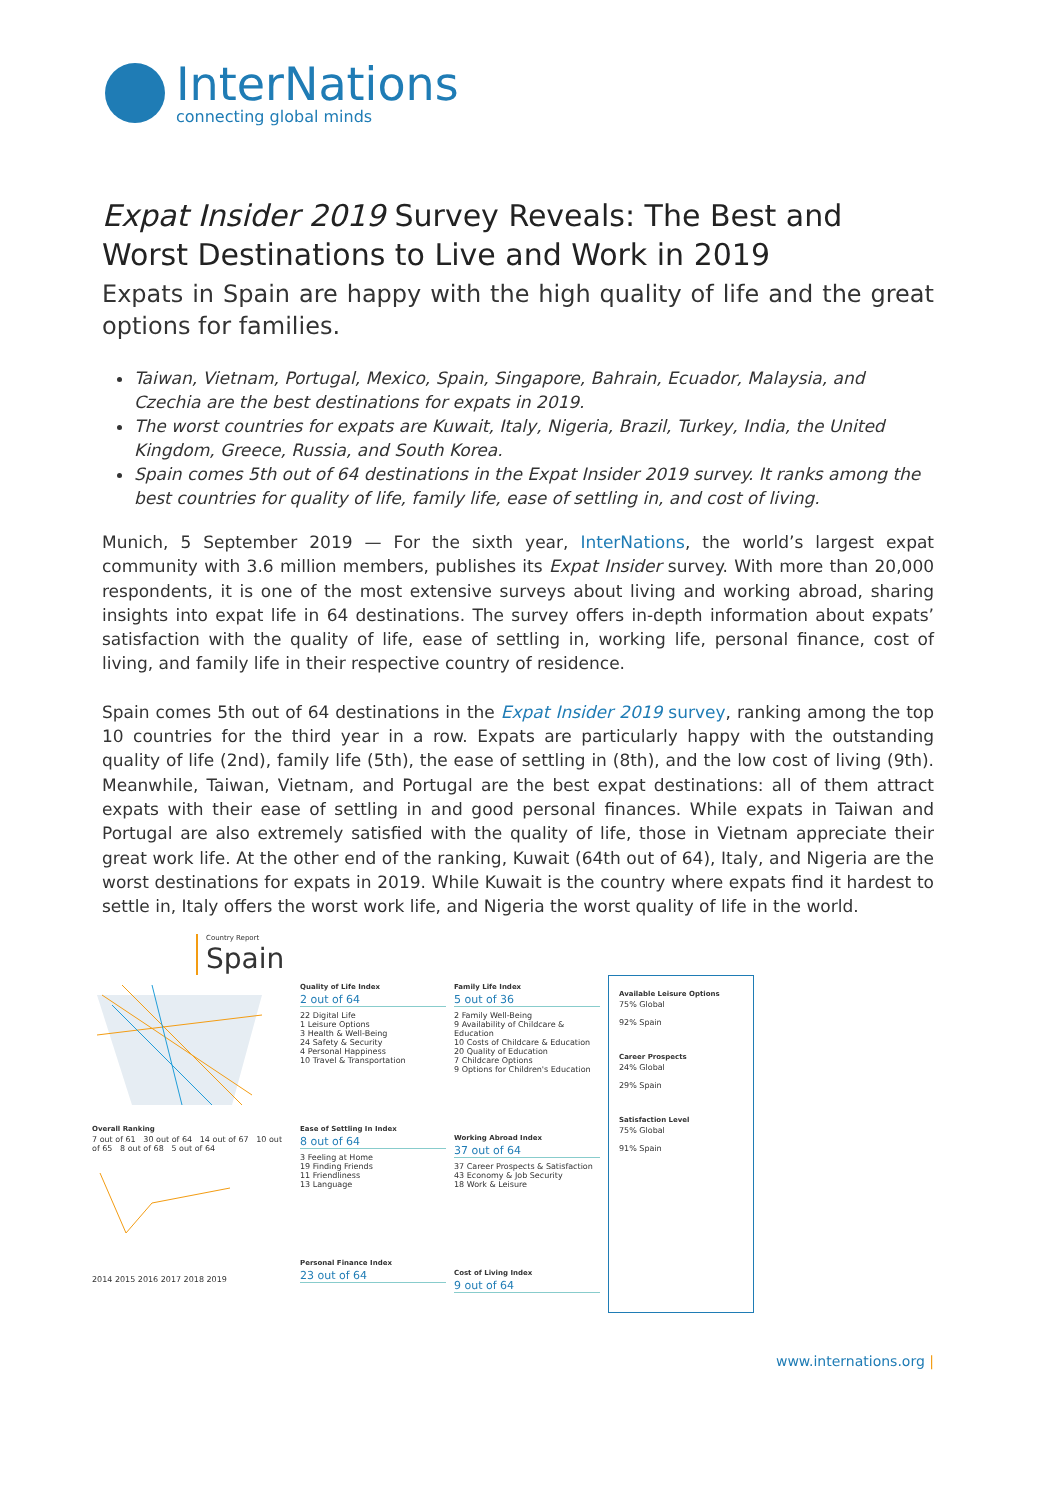InterNations
connecting global minds
Expat Insider 2019 Survey Reveals: The Best and Worst Destinations to Live and Work in 2019
Expats in Spain are happy with the high quality of life and the great options for families.
Taiwan, Vietnam, Portugal, Mexico, Spain, Singapore, Bahrain, Ecuador, Malaysia, and Czechia are the best destinations for expats in 2019.
The worst countries for expats are Kuwait, Italy, Nigeria, Brazil, Turkey, India, the United Kingdom, Greece, Russia, and South Korea.
Spain comes 5th out of 64 destinations in the Expat Insider 2019 survey. It ranks among the best countries for quality of life, family life, ease of settling in, and cost of living.
Munich, 5 September 2019 — For the sixth year, InterNations, the world’s largest expat community with 3.6 million members, publishes its Expat Insider survey. With more than 20,000 respondents, it is one of the most extensive surveys about living and working abroad, sharing insights into expat life in 64 destinations. The survey offers in-depth information about expats’ satisfaction with the quality of life, ease of settling in, working life, personal finance, cost of living, and family life in their respective country of residence.
Spain comes 5th out of 64 destinations in the Expat Insider 2019 survey, ranking among the top 10 countries for the third year in a row. Expats are particularly happy with the outstanding quality of life (2nd), family life (5th), the ease of settling in (8th), and the low cost of living (9th). Meanwhile, Taiwan, Vietnam, and Portugal are the best expat destinations: all of them attract expats with their ease of settling in and good personal finances. While expats in Taiwan and Portugal are also extremely satisfied with the quality of life, those in Vietnam appreciate their great work life. At the other end of the ranking, Kuwait (64th out of 64), Italy, and Nigeria are the worst destinations for expats in 2019. While Kuwait is the country where expats find it hardest to settle in, Italy offers the worst work life, and Nigeria the worst quality of life in the world.
Country Report
Spain
Overall Ranking
7 out of 61 30 out of 64 14 out of 67 10 out of 65 8 out of 68 5 out of 64
2014 2015 2016 2017 2018 2019
Quality of Life Index
2 out of 64
22 Digital Life
1 Leisure Options
3 Health & Well-Being
24 Safety & Security
4 Personal Happiness
10 Travel & Transportation
Ease of Settling In Index
8 out of 64
3 Feeling at Home
19 Finding Friends
11 Friendliness
13 Language
Personal Finance Index
23 out of 64
Family Life Index
5 out of 36
2 Family Well-Being
9 Availability of Childcare & Education
10 Costs of Childcare & Education
20 Quality of Education
7 Childcare Options
9 Options for Children's Education
Working Abroad Index
37 out of 64
37 Career Prospects & Satisfaction
43 Economy & Job Security
18 Work & Leisure
Cost of Living Index
9 out of 64
Available Leisure Options
75% Global
92% Spain
Career Prospects
24% Global
29% Spain
Satisfaction Level
75% Global
91% Spain
www.internations.org |